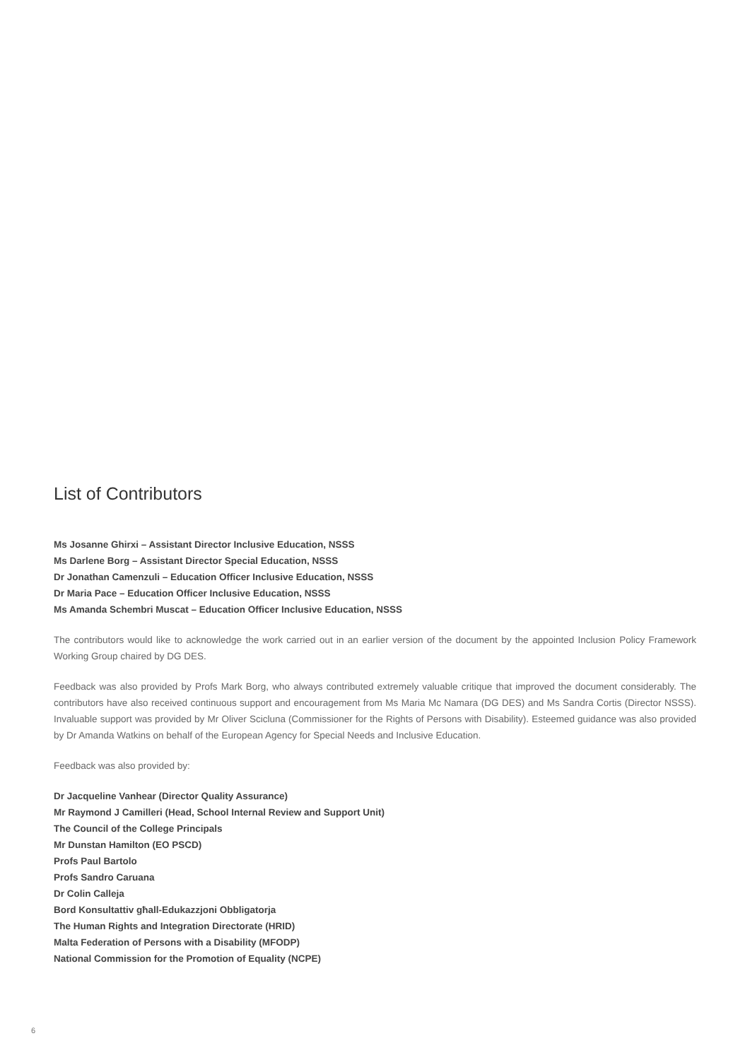List of Contributors
Ms Josanne Ghirxi – Assistant Director Inclusive Education, NSSS
Ms Darlene Borg – Assistant Director Special Education, NSSS
Dr Jonathan Camenzuli – Education Officer Inclusive Education, NSSS
Dr Maria Pace – Education Officer Inclusive Education, NSSS
Ms Amanda Schembri Muscat – Education Officer Inclusive Education, NSSS
The contributors would like to acknowledge the work carried out in an earlier version of the document by the appointed Inclusion Policy Framework Working Group chaired by DG DES.
Feedback was also provided by Profs Mark Borg, who always contributed extremely valuable critique that improved the document considerably. The contributors have also received continuous support and encouragement from Ms Maria Mc Namara (DG DES) and Ms Sandra Cortis (Director NSSS). Invaluable support was provided by Mr Oliver Scicluna (Commissioner for the Rights of Persons with Disability). Esteemed guidance was also provided by Dr Amanda Watkins on behalf of the European Agency for Special Needs and Inclusive Education.
Feedback was also provided by:
Dr Jacqueline Vanhear (Director Quality Assurance)
Mr Raymond J Camilleri (Head, School Internal Review and Support Unit)
The Council of the College Principals
Mr Dunstan Hamilton (EO PSCD)
Profs Paul Bartolo
Profs Sandro Caruana
Dr Colin Calleja
Bord Konsultattiv għall-Edukazzjoni Obbligatorja
The Human Rights and Integration Directorate (HRID)
Malta Federation of Persons with a Disability (MFODP)
National Commission for the Promotion of Equality (NCPE)
6